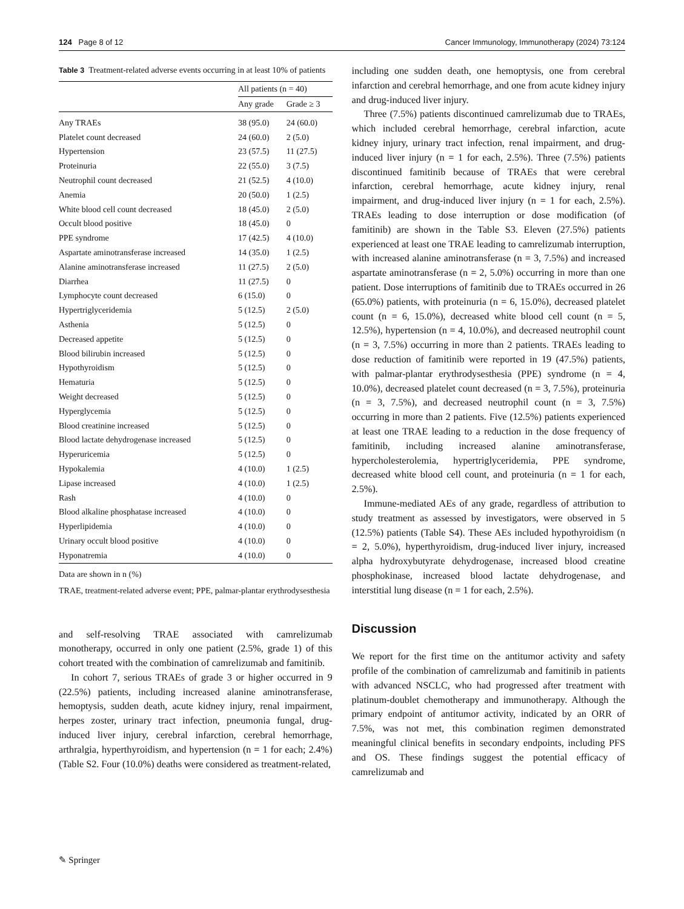124 Page 8 of 12 Cancer Immunology, Immunotherapy (2024) 73:124
Table 3 Treatment-related adverse events occurring in at least 10% of patients
| | All patients (n = 40) | |
| --- | --- | --- |
| | Any grade | Grade ≥ 3 |
| Any TRAEs | 38 (95.0) | 24 (60.0) |
| Platelet count decreased | 24 (60.0) | 2 (5.0) |
| Hypertension | 23 (57.5) | 11 (27.5) |
| Proteinuria | 22 (55.0) | 3 (7.5) |
| Neutrophil count decreased | 21 (52.5) | 4 (10.0) |
| Anemia | 20 (50.0) | 1 (2.5) |
| White blood cell count decreased | 18 (45.0) | 2 (5.0) |
| Occult blood positive | 18 (45.0) | 0 |
| PPE syndrome | 17 (42.5) | 4 (10.0) |
| Aspartate aminotransferase increased | 14 (35.0) | 1 (2.5) |
| Alanine aminotransferase increased | 11 (27.5) | 2 (5.0) |
| Diarrhea | 11 (27.5) | 0 |
| Lymphocyte count decreased | 6 (15.0) | 0 |
| Hypertriglyceridemia | 5 (12.5) | 2 (5.0) |
| Asthenia | 5 (12.5) | 0 |
| Decreased appetite | 5 (12.5) | 0 |
| Blood bilirubin increased | 5 (12.5) | 0 |
| Hypothyroidism | 5 (12.5) | 0 |
| Hematuria | 5 (12.5) | 0 |
| Weight decreased | 5 (12.5) | 0 |
| Hyperglycemia | 5 (12.5) | 0 |
| Blood creatinine increased | 5 (12.5) | 0 |
| Blood lactate dehydrogenase increased | 5 (12.5) | 0 |
| Hyperuricemia | 5 (12.5) | 0 |
| Hypokalemia | 4 (10.0) | 1 (2.5) |
| Lipase increased | 4 (10.0) | 1 (2.5) |
| Rash | 4 (10.0) | 0 |
| Blood alkaline phosphatase increased | 4 (10.0) | 0 |
| Hyperlipidemia | 4 (10.0) | 0 |
| Urinary occult blood positive | 4 (10.0) | 0 |
| Hyponatremia | 4 (10.0) | 0 |
Data are shown in n (%)
TRAE, treatment-related adverse event; PPE, palmar-plantar erythrodysesthesia
and self-resolving TRAE associated with camrelizumab monotherapy, occurred in only one patient (2.5%, grade 1) of this cohort treated with the combination of camrelizumab and famitinib.
In cohort 7, serious TRAEs of grade 3 or higher occurred in 9 (22.5%) patients, including increased alanine aminotransferase, hemoptysis, sudden death, acute kidney injury, renal impairment, herpes zoster, urinary tract infection, pneumonia fungal, drug-induced liver injury, cerebral infarction, cerebral hemorrhage, arthralgia, hyperthyroidism, and hypertension (n = 1 for each; 2.4%) (Table S2. Four (10.0%) deaths were considered as treatment-related,
including one sudden death, one hemoptysis, one from cerebral infarction and cerebral hemorrhage, and one from acute kidney injury and drug-induced liver injury.
Three (7.5%) patients discontinued camrelizumab due to TRAEs, which included cerebral hemorrhage, cerebral infarction, acute kidney injury, urinary tract infection, renal impairment, and drug-induced liver injury (n = 1 for each, 2.5%). Three (7.5%) patients discontinued famitinib because of TRAEs that were cerebral infarction, cerebral hemorrhage, acute kidney injury, renal impairment, and drug-induced liver injury (n = 1 for each, 2.5%). TRAEs leading to dose interruption or dose modification (of famitinib) are shown in the Table S3. Eleven (27.5%) patients experienced at least one TRAE leading to camrelizumab interruption, with increased alanine aminotransferase (n = 3, 7.5%) and increased aspartate aminotransferase (n = 2, 5.0%) occurring in more than one patient. Dose interruptions of famitinib due to TRAEs occurred in 26 (65.0%) patients, with proteinuria (n = 6, 15.0%), decreased platelet count (n = 6, 15.0%), decreased white blood cell count (n = 5, 12.5%), hypertension (n = 4, 10.0%), and decreased neutrophil count (n = 3, 7.5%) occurring in more than 2 patients. TRAEs leading to dose reduction of famitinib were reported in 19 (47.5%) patients, with palmar-plantar erythrodysesthesia (PPE) syndrome (n = 4, 10.0%), decreased platelet count decreased (n = 3, 7.5%), proteinuria (n = 3, 7.5%), and decreased neutrophil count (n = 3, 7.5%) occurring in more than 2 patients. Five (12.5%) patients experienced at least one TRAE leading to a reduction in the dose frequency of famitinib, including increased alanine aminotransferase, hypercholesterolemia, hypertriglyceridemia, PPE syndrome, decreased white blood cell count, and proteinuria (n = 1 for each, 2.5%).
Immune-mediated AEs of any grade, regardless of attribution to study treatment as assessed by investigators, were observed in 5 (12.5%) patients (Table S4). These AEs included hypothyroidism (n = 2, 5.0%), hyperthyroidism, drug-induced liver injury, increased alpha hydroxybutyrate dehydrogenase, increased blood creatine phosphokinase, increased blood lactate dehydrogenase, and interstitial lung disease (n = 1 for each, 2.5%).
Discussion
We report for the first time on the antitumor activity and safety profile of the combination of camrelizumab and famitinib in patients with advanced NSCLC, who had progressed after treatment with platinum-doublet chemotherapy and immunotherapy. Although the primary endpoint of antitumor activity, indicated by an ORR of 7.5%, was not met, this combination regimen demonstrated meaningful clinical benefits in secondary endpoints, including PFS and OS. These findings suggest the potential efficacy of camrelizumab and
✎ Springer